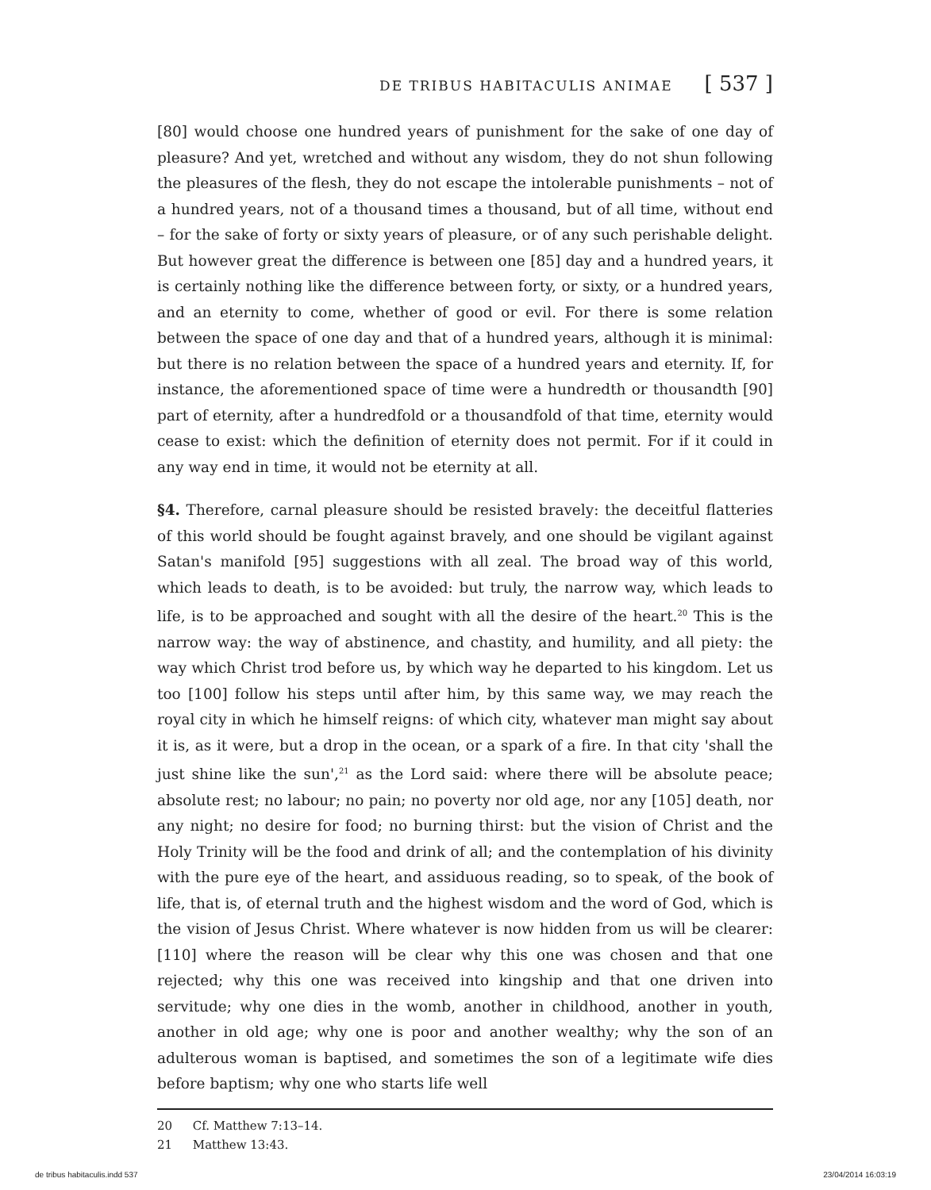DE TRIBUS HABITACULIS ANIMAE [ 537 ]
[80] would choose one hundred years of punishment for the sake of one day of pleasure? And yet, wretched and without any wisdom, they do not shun following the pleasures of the flesh, they do not escape the intolerable punishments – not of a hundred years, not of a thousand times a thousand, but of all time, without end – for the sake of forty or sixty years of pleasure, or of any such perishable delight. But however great the difference is between one [85] day and a hundred years, it is certainly nothing like the difference between forty, or sixty, or a hundred years, and an eternity to come, whether of good or evil. For there is some relation between the space of one day and that of a hundred years, although it is minimal: but there is no relation between the space of a hundred years and eternity. If, for instance, the aforementioned space of time were a hundredth or thousandth [90] part of eternity, after a hundredfold or a thousandfold of that time, eternity would cease to exist: which the definition of eternity does not permit. For if it could in any way end in time, it would not be eternity at all.
§4. Therefore, carnal pleasure should be resisted bravely: the deceitful flatteries of this world should be fought against bravely, and one should be vigilant against Satan's manifold [95] suggestions with all zeal. The broad way of this world, which leads to death, is to be avoided: but truly, the narrow way, which leads to life, is to be approached and sought with all the desire of the heart.<sup>20</sup> This is the narrow way: the way of abstinence, and chastity, and humility, and all piety: the way which Christ trod before us, by which way he departed to his kingdom. Let us too [100] follow his steps until after him, by this same way, we may reach the royal city in which he himself reigns: of which city, whatever man might say about it is, as it were, but a drop in the ocean, or a spark of a fire. In that city 'shall the just shine like the sun',<sup>21</sup> as the Lord said: where there will be absolute peace; absolute rest; no labour; no pain; no poverty nor old age, nor any [105] death, nor any night; no desire for food; no burning thirst: but the vision of Christ and the Holy Trinity will be the food and drink of all; and the contemplation of his divinity with the pure eye of the heart, and assiduous reading, so to speak, of the book of life, that is, of eternal truth and the highest wisdom and the word of God, which is the vision of Jesus Christ. Where whatever is now hidden from us will be clearer: [110] where the reason will be clear why this one was chosen and that one rejected; why this one was received into kingship and that one driven into servitude; why one dies in the womb, another in childhood, another in youth, another in old age; why one is poor and another wealthy; why the son of an adulterous woman is baptised, and sometimes the son of a legitimate wife dies before baptism; why one who starts life well
20 Cf. Matthew 7:13–14.
21 Matthew 13:43.
de tribus habitaculis.indd 537 23/04/2014 16:03:19